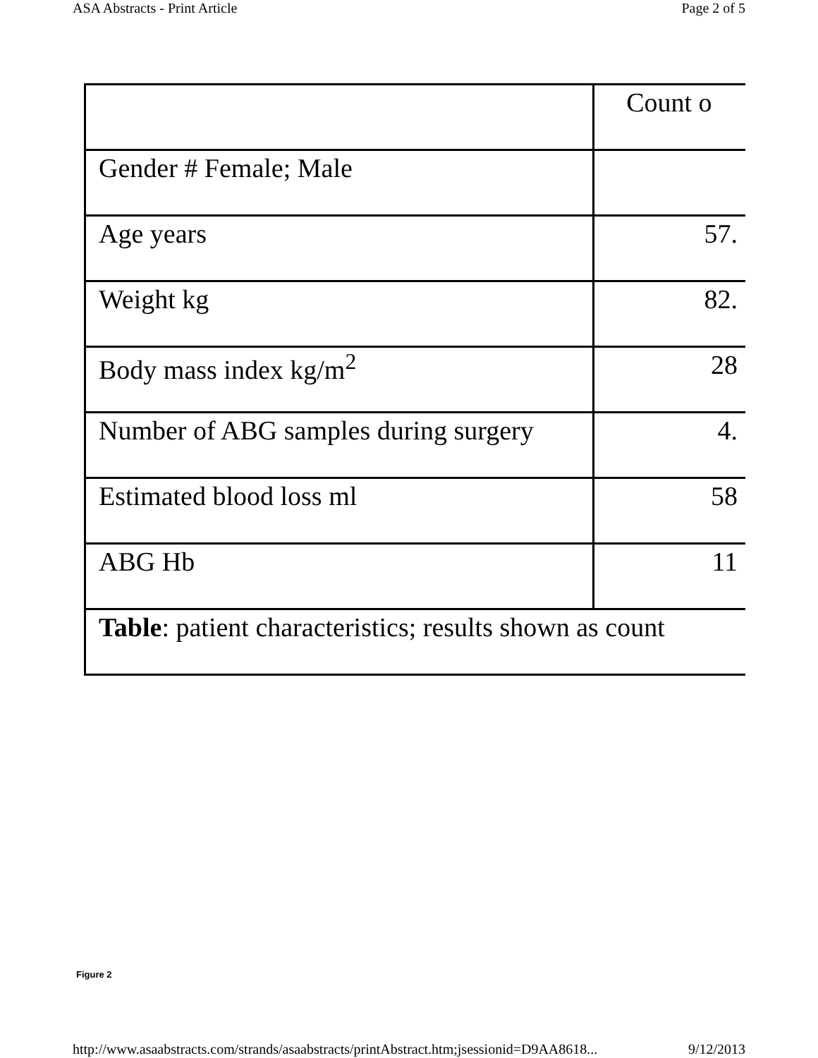ASA Abstracts - Print Article Page 2 of 5
| | Count o |
| Gender # Female; Male | |
| Age years | 57. |
| Weight kg | 82. |
| Body mass index kg/m<sup>2</sup> | 28 |
| Number of ABG samples during surgery | 4. |
| Estimated blood loss ml | 58 |
| ABG Hb | 11 |
| Table : patient characteristics; results shown as count | |
Figure 2
http://www.asaabstracts.com/strands/asaabstracts/printAbstract.htm;jsessionid=D9AA8618... 9/12/2013